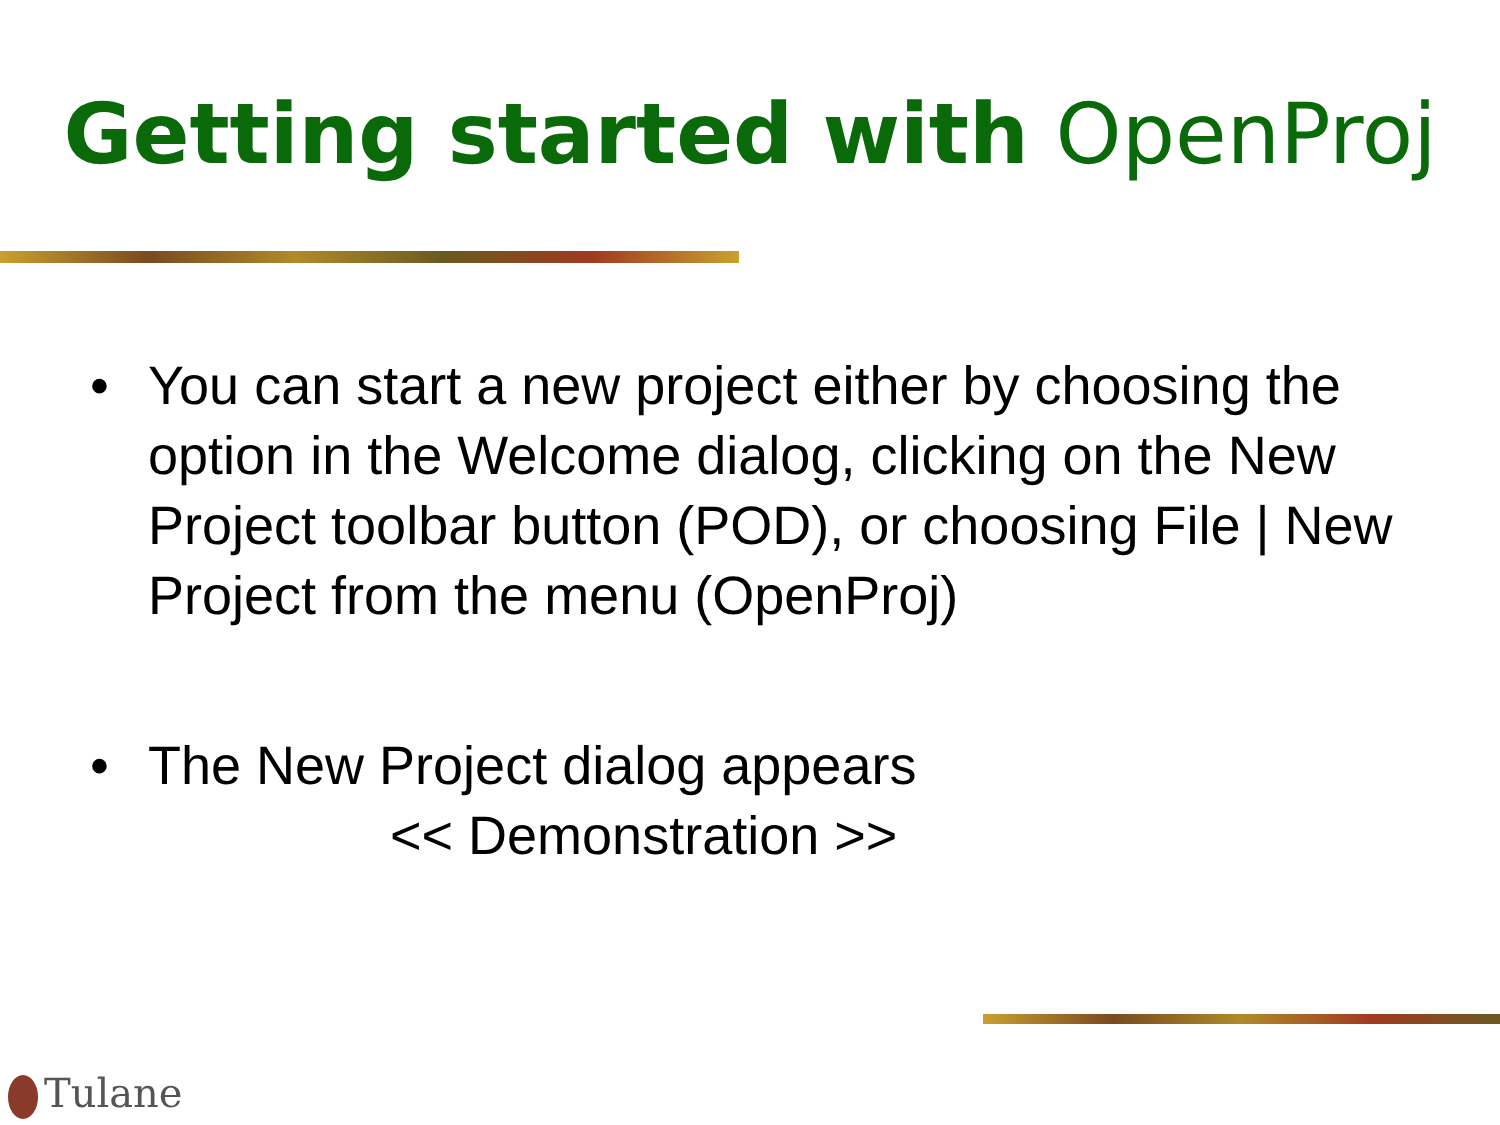Getting started with OpenProj
• You can start a new project either by choosing the option in the Welcome dialog, clicking on the New Project toolbar button (POD), or choosing File | New Project from the menu (OpenProj)
• The New Project dialog appears
<< Demonstration >>
Tulane